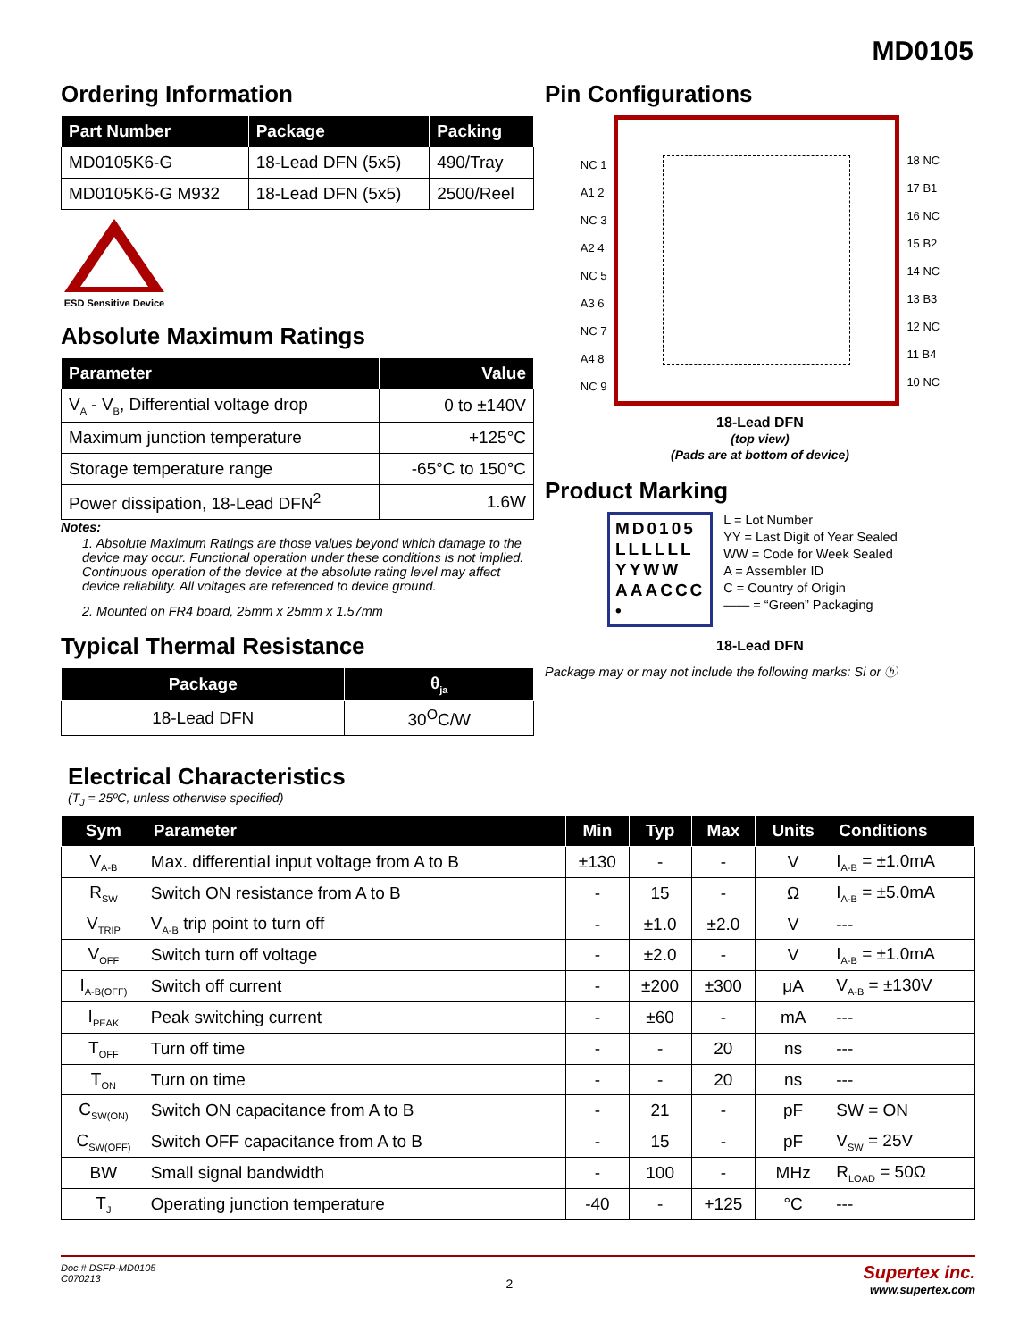MD0105
Ordering Information
| Part Number | Package | Packing |
| --- | --- | --- |
| MD0105K6-G | 18-Lead DFN (5x5) | 490/Tray |
| MD0105K6-G M932 | 18-Lead DFN (5x5) | 2500/Reel |
ESD Sensitive Device
Absolute Maximum Ratings
| Parameter | Value |
| --- | --- |
| V<sub>A</sub> - V<sub>B</sub>, Differential voltage drop | 0 to ±140V |
| Maximum junction temperature | +125°C |
| Storage temperature range | -65°C to 150°C |
| Power dissipation, 18-Lead DFN<sup>2</sup> | 1.6W |
Notes:
1. Absolute Maximum Ratings are those values beyond which damage to the device may occur. Functional operation under these conditions is not implied. Continuous operation of the device at the absolute rating level may affect device reliability. All voltages are referenced to device ground.
2. Mounted on FR4 board, 25mm x 25mm x 1.57mm
Typical Thermal Resistance
| Package | θ<sub>ja</sub> |
| --- | --- |
| 18-Lead DFN | 30<sup>O</sup>C/W |
Pin Configurations
NC 1
A1 2
NC 3
A2 4
NC 5
A3 6
NC 7
A4 8
NC 9
18 NC
17 B1
16 NC
15 B2
14 NC
13 B3
12 NC
11 B4
10 NC
18-Lead DFN
(top view)
(Pads are at bottom of device)
Product Marking
MD0105
LLLLLL
YYWW
AAACCC
•
L = Lot Number
YY = Last Digit of Year Sealed
WW = Code for Week Sealed
A = Assembler ID
C = Country of Origin
—— = “Green” Packaging
18-Lead DFN
Package may or may not include the following marks: Si or ⓗ
Electrical Characteristics
(T<sub>J</sub> = 25ºC, unless otherwise specified)
| Sym | Parameter | Min | Typ | Max | Units | Conditions |
| --- | --- | --- | --- | --- | --- | --- |
| V<sub>A-B</sub> | Max. differential input voltage from A to B | ±130 | - | - | V | I<sub>A-B</sub> = ±1.0mA |
| R<sub>SW</sub> | Switch ON resistance from A to B | - | 15 | - | Ω | I<sub>A-B</sub> = ±5.0mA |
| V<sub>TRIP</sub> | V<sub>A-B</sub> trip point to turn off | - | ±1.0 | ±2.0 | V | --- |
| V<sub>OFF</sub> | Switch turn off voltage | - | ±2.0 | - | V | I<sub>A-B</sub> = ±1.0mA |
| I<sub>A-B(OFF)</sub> | Switch off current | - | ±200 | ±300 | μA | V<sub>A-B</sub> = ±130V |
| I<sub>PEAK</sub> | Peak switching current | - | ±60 | - | mA | --- |
| T<sub>OFF</sub> | Turn off time | - | - | 20 | ns | --- |
| T<sub>ON</sub> | Turn on time | - | - | 20 | ns | --- |
| C<sub>SW(ON)</sub> | Switch ON capacitance from A to B | - | 21 | - | pF | SW = ON |
| C<sub>SW(OFF)</sub> | Switch OFF capacitance from A to B | - | 15 | - | pF | V<sub>SW</sub> = 25V |
| BW | Small signal bandwidth | - | 100 | - | MHz | R<sub>LOAD</sub> = 50Ω |
| T<sub>J</sub> | Operating junction temperature | -40 | - | +125 | °C | --- |
Doc.# DSFP-MD0105
C070213
2
Supertex inc.
www.supertex.com